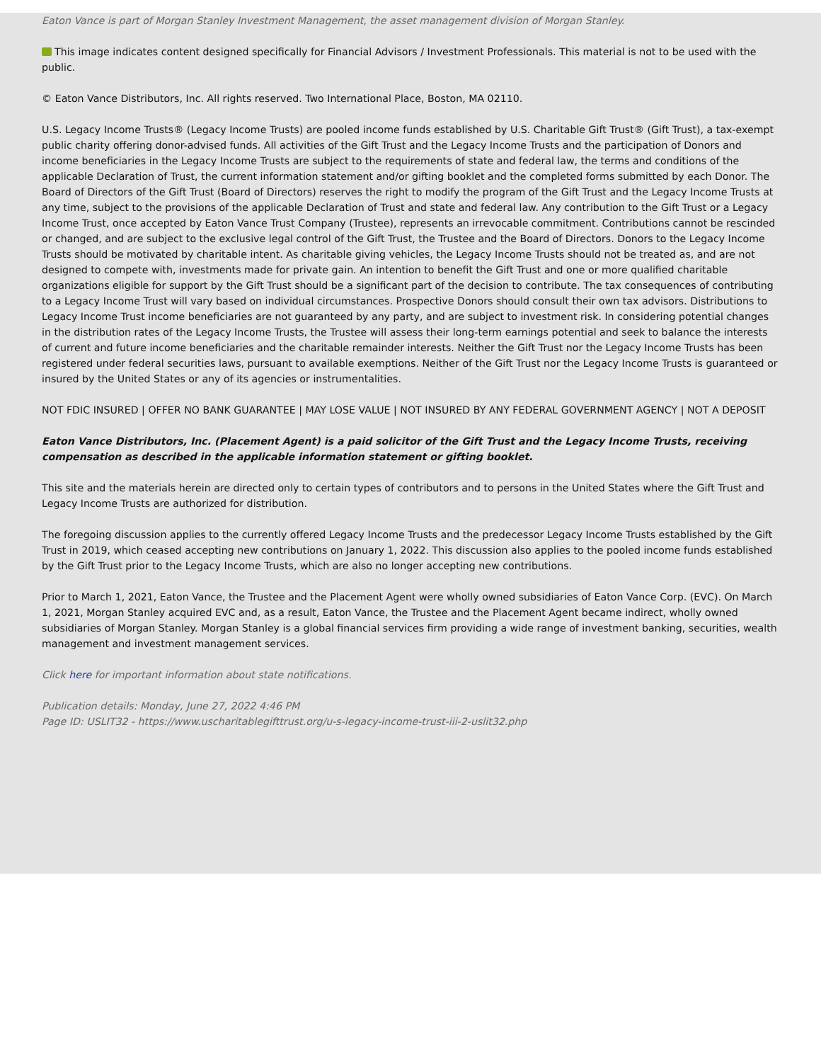Eaton Vance is part of Morgan Stanley Investment Management, the asset management division of Morgan Stanley.
This image indicates content designed specifically for Financial Advisors / Investment Professionals. This material is not to be used with the public.
© Eaton Vance Distributors, Inc. All rights reserved. Two International Place, Boston, MA 02110.
U.S. Legacy Income Trusts® (Legacy Income Trusts) are pooled income funds established by U.S. Charitable Gift Trust® (Gift Trust), a tax-exempt public charity offering donor-advised funds. All activities of the Gift Trust and the Legacy Income Trusts and the participation of Donors and income beneficiaries in the Legacy Income Trusts are subject to the requirements of state and federal law, the terms and conditions of the applicable Declaration of Trust, the current information statement and/or gifting booklet and the completed forms submitted by each Donor. The Board of Directors of the Gift Trust (Board of Directors) reserves the right to modify the program of the Gift Trust and the Legacy Income Trusts at any time, subject to the provisions of the applicable Declaration of Trust and state and federal law. Any contribution to the Gift Trust or a Legacy Income Trust, once accepted by Eaton Vance Trust Company (Trustee), represents an irrevocable commitment. Contributions cannot be rescinded or changed, and are subject to the exclusive legal control of the Gift Trust, the Trustee and the Board of Directors. Donors to the Legacy Income Trusts should be motivated by charitable intent. As charitable giving vehicles, the Legacy Income Trusts should not be treated as, and are not designed to compete with, investments made for private gain. An intention to benefit the Gift Trust and one or more qualified charitable organizations eligible for support by the Gift Trust should be a significant part of the decision to contribute. The tax consequences of contributing to a Legacy Income Trust will vary based on individual circumstances. Prospective Donors should consult their own tax advisors. Distributions to Legacy Income Trust income beneficiaries are not guaranteed by any party, and are subject to investment risk. In considering potential changes in the distribution rates of the Legacy Income Trusts, the Trustee will assess their long-term earnings potential and seek to balance the interests of current and future income beneficiaries and the charitable remainder interests. Neither the Gift Trust nor the Legacy Income Trusts has been registered under federal securities laws, pursuant to available exemptions. Neither of the Gift Trust nor the Legacy Income Trusts is guaranteed or insured by the United States or any of its agencies or instrumentalities.
NOT FDIC INSURED | OFFER NO BANK GUARANTEE | MAY LOSE VALUE | NOT INSURED BY ANY FEDERAL GOVERNMENT AGENCY | NOT A DEPOSIT
Eaton Vance Distributors, Inc. (Placement Agent) is a paid solicitor of the Gift Trust and the Legacy Income Trusts, receiving compensation as described in the applicable information statement or gifting booklet.
This site and the materials herein are directed only to certain types of contributors and to persons in the United States where the Gift Trust and Legacy Income Trusts are authorized for distribution.
The foregoing discussion applies to the currently offered Legacy Income Trusts and the predecessor Legacy Income Trusts established by the Gift Trust in 2019, which ceased accepting new contributions on January 1, 2022. This discussion also applies to the pooled income funds established by the Gift Trust prior to the Legacy Income Trusts, which are also no longer accepting new contributions.
Prior to March 1, 2021, Eaton Vance, the Trustee and the Placement Agent were wholly owned subsidiaries of Eaton Vance Corp. (EVC). On March 1, 2021, Morgan Stanley acquired EVC and, as a result, Eaton Vance, the Trustee and the Placement Agent became indirect, wholly owned subsidiaries of Morgan Stanley. Morgan Stanley is a global financial services firm providing a wide range of investment banking, securities, wealth management and investment management services.
Click here for important information about state notifications.
Publication details: Monday, June 27, 2022 4:46 PM
Page ID: USLIT32 - https://www.uscharitablegifttrust.org/u-s-legacy-income-trust-iii-2-uslit32.php